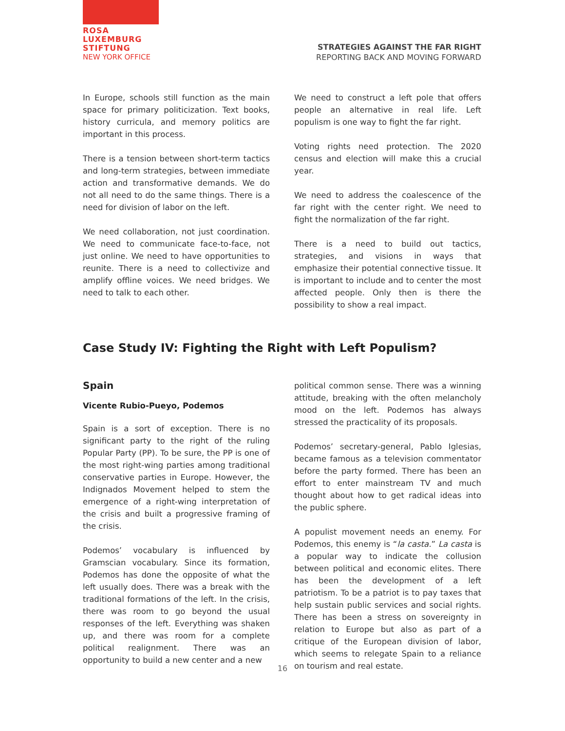ROSA
LUXEMBURG
STIFTUNG
NEW YORK OFFICE
STRATEGIES AGAINST THE FAR RIGHT
REPORTING BACK AND MOVING FORWARD
In Europe, schools still function as the main space for primary politicization. Text books, history curricula, and memory politics are important in this process.
There is a tension between short-term tactics and long-term strategies, between immediate action and transformative demands. We do not all need to do the same things. There is a need for division of labor on the left.
We need collaboration, not just coordination. We need to communicate face-to-face, not just online. We need to have opportunities to reunite. There is a need to collectivize and amplify offline voices. We need bridges. We need to talk to each other.
We need to construct a left pole that offers people an alternative in real life. Left populism is one way to fight the far right.
Voting rights need protection. The 2020 census and election will make this a crucial year.
We need to address the coalescence of the far right with the center right. We need to fight the normalization of the far right.
There is a need to build out tactics, strategies, and visions in ways that emphasize their potential connective tissue. It is important to include and to center the most affected people. Only then is there the possibility to show a real impact.
Case Study IV: Fighting the Right with Left Populism?
Spain
Vicente Rubio-Pueyo, Podemos
Spain is a sort of exception. There is no significant party to the right of the ruling Popular Party (PP). To be sure, the PP is one of the most right-wing parties among traditional conservative parties in Europe. However, the Indignados Movement helped to stem the emergence of a right-wing interpretation of the crisis and built a progressive framing of the crisis.
Podemos’ vocabulary is influenced by Gramscian vocabulary. Since its formation, Podemos has done the opposite of what the left usually does. There was a break with the traditional formations of the left. In the crisis, there was room to go beyond the usual responses of the left. Everything was shaken up, and there was room for a complete political realignment. There was an opportunity to build a new center and a new
political common sense. There was a winning attitude, breaking with the often melancholy mood on the left. Podemos has always stressed the practicality of its proposals.
Podemos’ secretary-general, Pablo Iglesias, became famous as a television commentator before the party formed. There has been an effort to enter mainstream TV and much thought about how to get radical ideas into the public sphere.
A populist movement needs an enemy. For Podemos, this enemy is “la casta.” La casta is a popular way to indicate the collusion between political and economic elites. There has been the development of a left patriotism. To be a patriot is to pay taxes that help sustain public services and social rights. There has been a stress on sovereignty in relation to Europe but also as part of a critique of the European division of labor, which seems to relegate Spain to a reliance on tourism and real estate.
16